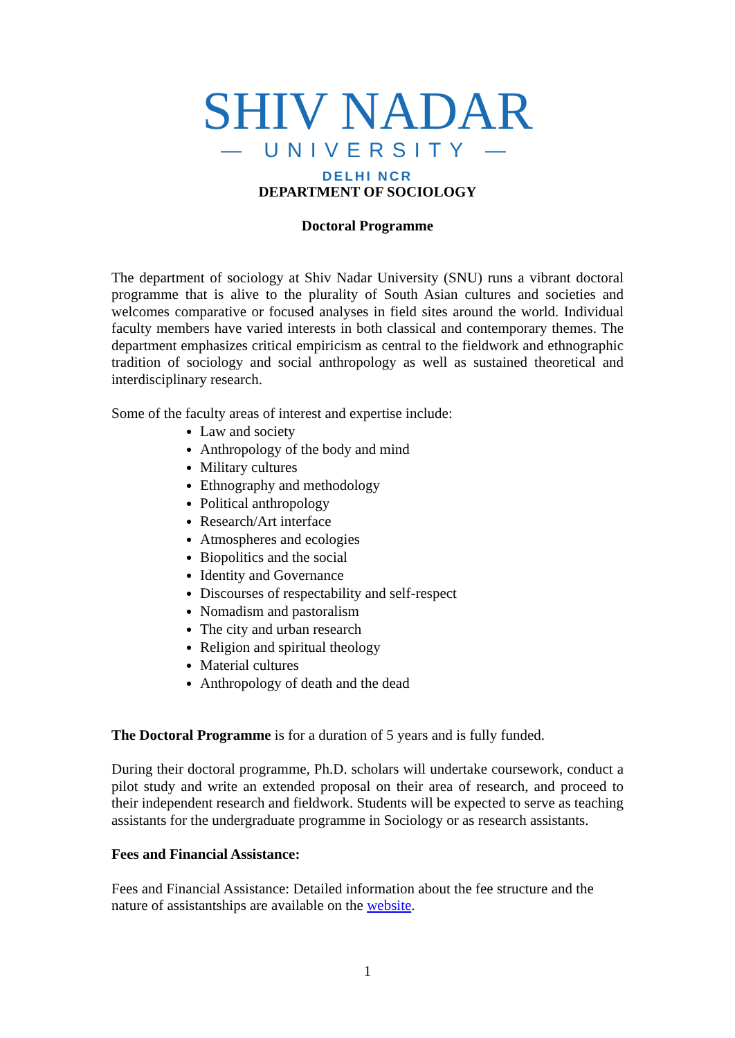SHIV NADAR
— UNIVERSITY —
DELHI NCR
DEPARTMENT OF SOCIOLOGY
Doctoral Programme
The department of sociology at Shiv Nadar University (SNU) runs a vibrant doctoral programme that is alive to the plurality of South Asian cultures and societies and welcomes comparative or focused analyses in field sites around the world. Individual faculty members have varied interests in both classical and contemporary themes. The department emphasizes critical empiricism as central to the fieldwork and ethnographic tradition of sociology and social anthropology as well as sustained theoretical and interdisciplinary research.
Some of the faculty areas of interest and expertise include:
Law and society
Anthropology of the body and mind
Military cultures
Ethnography and methodology
Political anthropology
Research/Art interface
Atmospheres and ecologies
Biopolitics and the social
Identity and Governance
Discourses of respectability and self-respect
Nomadism and pastoralism
The city and urban research
Religion and spiritual theology
Material cultures
Anthropology of death and the dead
The Doctoral Programme is for a duration of 5 years and is fully funded.
During their doctoral programme, Ph.D. scholars will undertake coursework, conduct a pilot study and write an extended proposal on their area of research, and proceed to their independent research and fieldwork. Students will be expected to serve as teaching assistants for the undergraduate programme in Sociology or as research assistants.
Fees and Financial Assistance:
Fees and Financial Assistance: Detailed information about the fee structure and the nature of assistantships are available on the website.
1